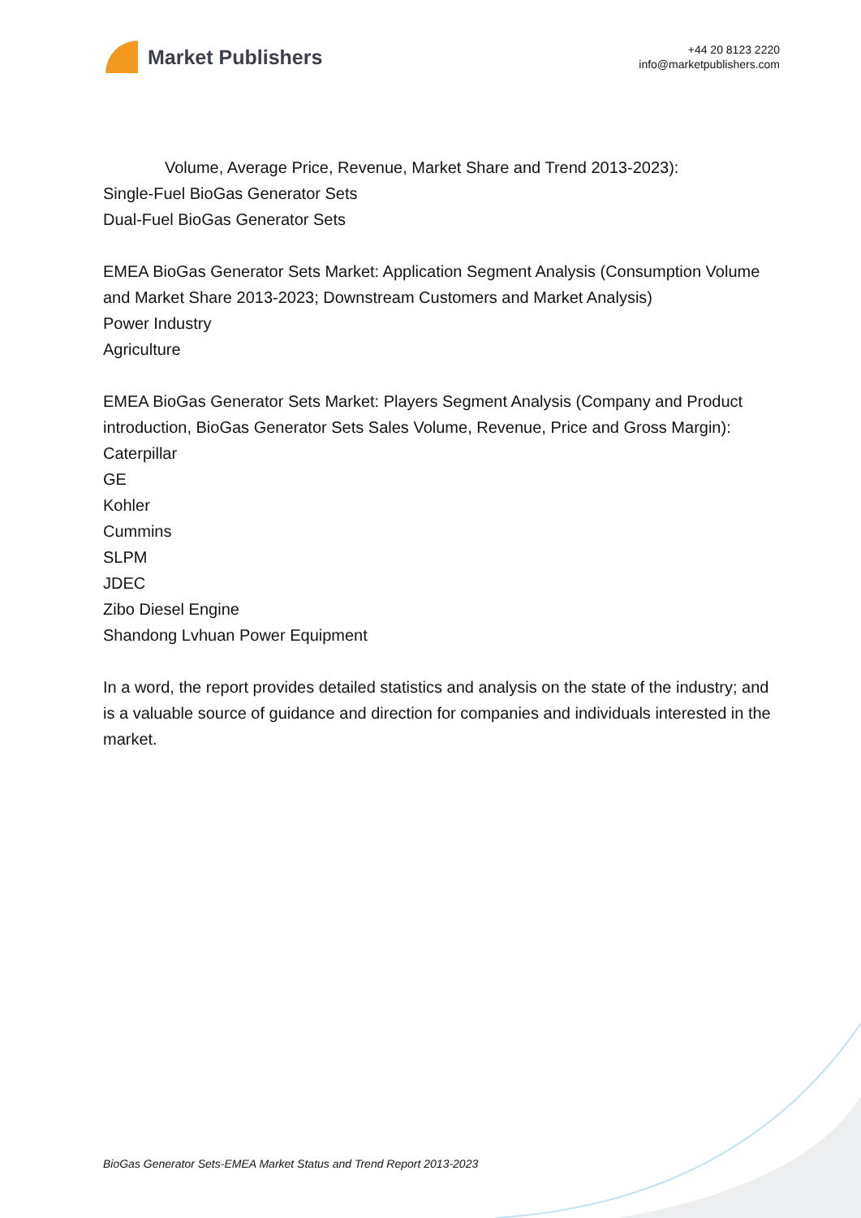Market Publishers
+44 20 8123 2220
info@marketpublishers.com
Volume, Average Price, Revenue, Market Share and Trend 2013-2023):
Single-Fuel BioGas Generator Sets
Dual-Fuel BioGas Generator Sets
EMEA BioGas Generator Sets Market: Application Segment Analysis (Consumption Volume and Market Share 2013-2023; Downstream Customers and Market Analysis)
Power Industry
Agriculture
EMEA BioGas Generator Sets Market: Players Segment Analysis (Company and Product introduction, BioGas Generator Sets Sales Volume, Revenue, Price and Gross Margin):
Caterpillar
GE
Kohler
Cummins
SLPM
JDEC
Zibo Diesel Engine
Shandong Lvhuan Power Equipment
In a word, the report provides detailed statistics and analysis on the state of the industry; and is a valuable source of guidance and direction for companies and individuals interested in the market.
BioGas Generator Sets-EMEA Market Status and Trend Report 2013-2023